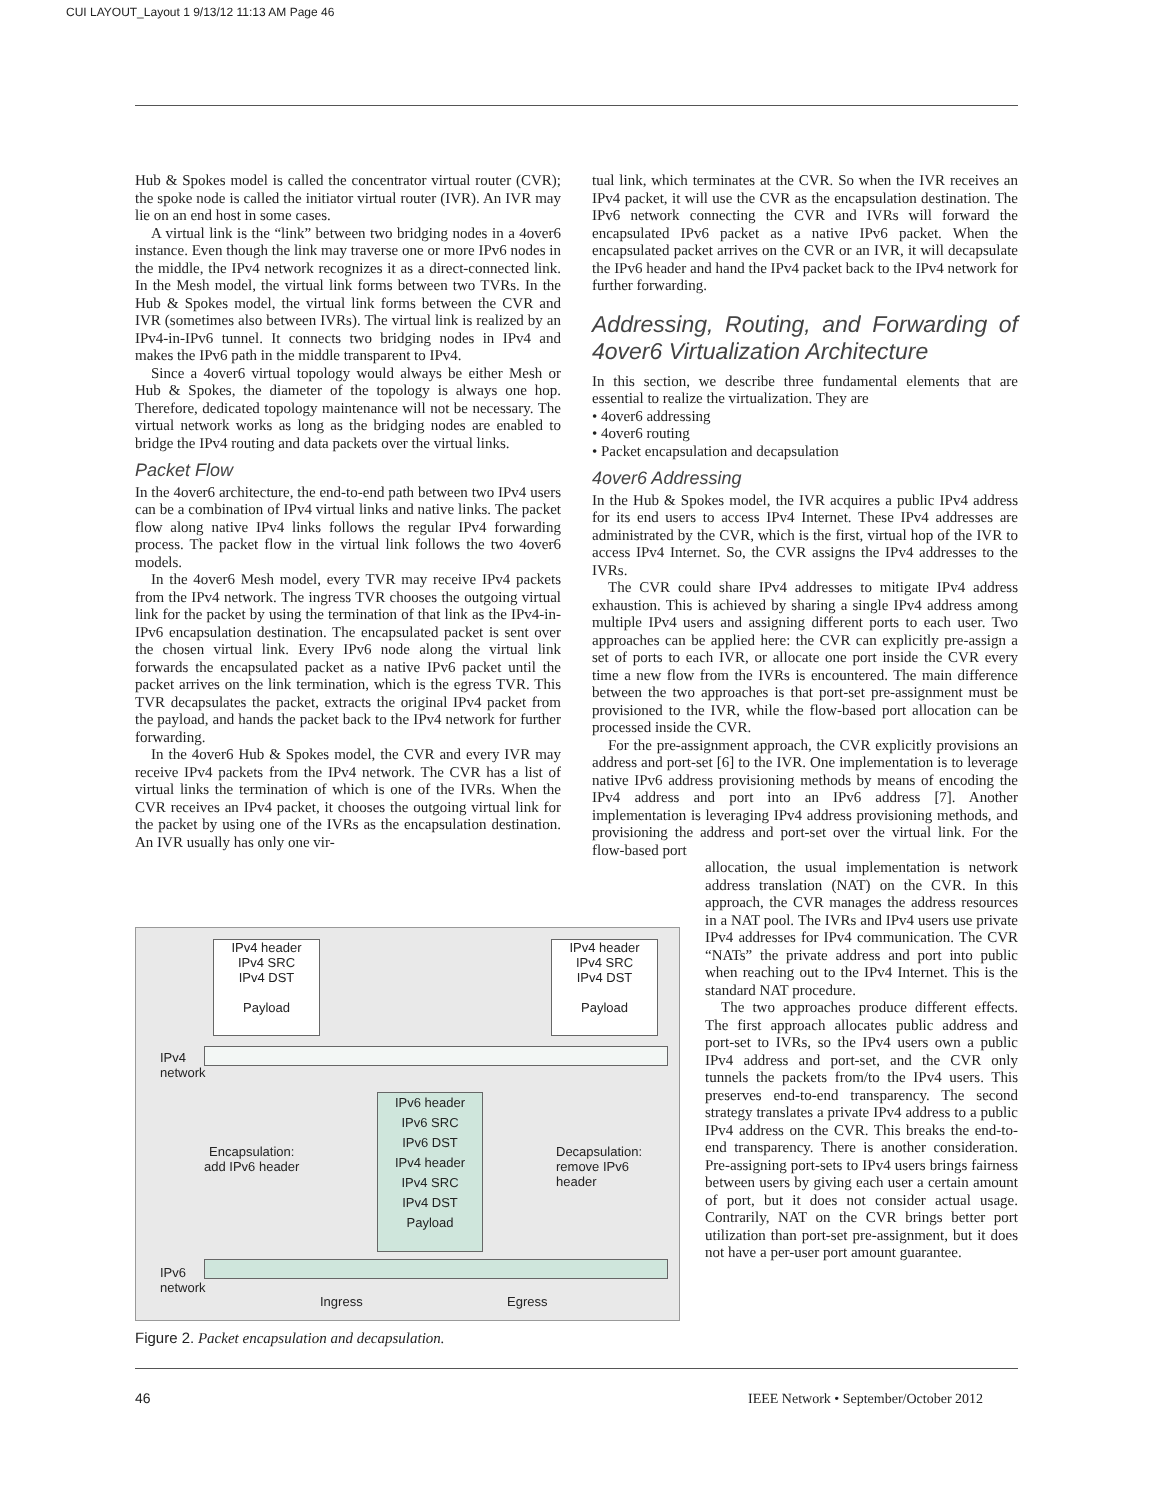CUI LAYOUT_Layout 1 9/13/12 11:13 AM Page 46
Hub & Spokes model is called the concentrator virtual router (CVR); the spoke node is called the initiator virtual router (IVR). An IVR may lie on an end host in some cases.
A virtual link is the “link” between two bridging nodes in a 4over6 instance. Even though the link may traverse one or more IPv6 nodes in the middle, the IPv4 network recognizes it as a direct-connected link. In the Mesh model, the virtual link forms between two TVRs. In the Hub & Spokes model, the virtual link forms between the CVR and IVR (sometimes also between IVRs). The virtual link is realized by an IPv4-in-IPv6 tunnel. It connects two bridging nodes in IPv4 and makes the IPv6 path in the middle transparent to IPv4.
Since a 4over6 virtual topology would always be either Mesh or Hub & Spokes, the diameter of the topology is always one hop. Therefore, dedicated topology maintenance will not be necessary. The virtual network works as long as the bridging nodes are enabled to bridge the IPv4 routing and data packets over the virtual links.
Packet Flow
In the 4over6 architecture, the end-to-end path between two IPv4 users can be a combination of IPv4 virtual links and native links. The packet flow along native IPv4 links follows the regular IPv4 forwarding process. The packet flow in the virtual link follows the two 4over6 models.
In the 4over6 Mesh model, every TVR may receive IPv4 packets from the IPv4 network. The ingress TVR chooses the outgoing virtual link for the packet by using the termination of that link as the IPv4-in-IPv6 encapsulation destination. The encapsulated packet is sent over the chosen virtual link. Every IPv6 node along the virtual link forwards the encapsulated packet as a native IPv6 packet until the packet arrives on the link termination, which is the egress TVR. This TVR decapsulates the packet, extracts the original IPv4 packet from the payload, and hands the packet back to the IPv4 network for further forwarding.
In the 4over6 Hub & Spokes model, the CVR and every IVR may receive IPv4 packets from the IPv4 network. The CVR has a list of virtual links the termination of which is one of the IVRs. When the CVR receives an IPv4 packet, it chooses the outgoing virtual link for the packet by using one of the IVRs as the encapsulation destination. An IVR usually has only one vir-
tual link, which terminates at the CVR. So when the IVR receives an IPv4 packet, it will use the CVR as the encapsulation destination. The IPv6 network connecting the CVR and IVRs will forward the encapsulated IPv6 packet as a native IPv6 packet. When the encapsulated packet arrives on the CVR or an IVR, it will decapsulate the IPv6 header and hand the IPv4 packet back to the IPv4 network for further forwarding.
Addressing, Routing, and Forwarding of 4over6 Virtualization Architecture
In this section, we describe three fundamental elements that are essential to realize the virtualization. They are
• 4over6 addressing
• 4over6 routing
• Packet encapsulation and decapsulation
4over6 Addressing
In the Hub & Spokes model, the IVR acquires a public IPv4 address for its end users to access IPv4 Internet. These IPv4 addresses are administrated by the CVR, which is the first, virtual hop of the IVR to access IPv4 Internet. So, the CVR assigns the IPv4 addresses to the IVRs.
The CVR could share IPv4 addresses to mitigate IPv4 address exhaustion. This is achieved by sharing a single IPv4 address among multiple IPv4 users and assigning different ports to each user. Two approaches can be applied here: the CVR can explicitly pre-assign a set of ports to each IVR, or allocate one port inside the CVR every time a new flow from the IVRs is encountered. The main difference between the two approaches is that port-set pre-assignment must be provisioned to the IVR, while the flow-based port allocation can be processed inside the CVR.
For the pre-assignment approach, the CVR explicitly provisions an address and port-set [6] to the IVR. One implementation is to leverage native IPv6 address provisioning methods by means of encoding the IPv4 address and port into an IPv6 address [7]. Another implementation is leveraging IPv4 address provisioning methods, and provisioning the address and port-set over the virtual link. For the flow-based port
allocation, the usual implementation is network address translation (NAT) on the CVR. In this approach, the CVR manages the address resources in a NAT pool. The IVRs and IPv4 users use private IPv4 addresses for IPv4 communication. The CVR “NATs” the private address and port into public when reaching out to the IPv4 Internet. This is the standard NAT procedure.
The two approaches produce different effects. The first approach allocates public address and port-set to IVRs, so the IPv4 users own a public IPv4 address and port-set, and the CVR only tunnels the packets from/to the IPv4 users. This preserves end-to-end transparency. The second strategy translates a private IPv4 address to a public IPv4 address on the CVR. This breaks the end-to-end transparency. There is another consideration. Pre-assigning port-sets to IPv4 users brings fairness between users by giving each user a certain amount of port, but it does not consider actual usage. Contrarily, NAT on the CVR brings better port utilization than port-set pre-assignment, but it does not have a per-user port amount guarantee.
IPv4 header
IPv4 SRC
IPv4 DST
Payload
IPv4 header
IPv4 SRC
IPv4 DST
Payload
IPv4
network
IPv6 header
IPv6 SRC
IPv6 DST
IPv4 header
IPv4 SRC
IPv4 DST
Payload
Encapsulation:
add IPv6 header
Decapsulation:
remove IPv6
header
IPv6
network
Ingress Egress
Figure 2. Packet encapsulation and decapsulation.
46
IEEE Network • September/October 2012